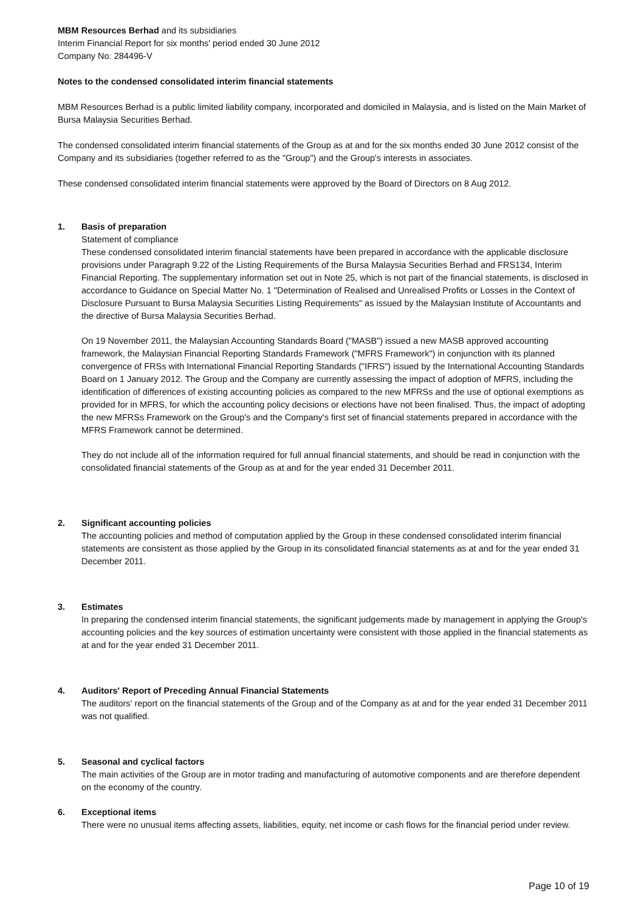MBM Resources Berhad and its subsidiaries
Interim Financial Report for six months' period ended 30 June 2012
Company No. 284496-V
Notes to the condensed consolidated interim financial statements
MBM Resources Berhad is a public limited liability company, incorporated and domiciled in Malaysia, and is listed on the Main Market of Bursa Malaysia Securities Berhad.
The condensed consolidated interim financial statements of the Group as at and for the six months ended 30 June 2012 consist of the Company and its subsidiaries (together referred to as the "Group") and the Group's interests in associates.
These condensed consolidated interim financial statements were approved by the Board of Directors on 8 Aug 2012.
1. Basis of preparation
Statement of compliance
These condensed consolidated interim financial statements have been prepared in accordance with the applicable disclosure provisions under Paragraph 9.22 of the Listing Requirements of the Bursa Malaysia Securities Berhad and FRS134, Interim Financial Reporting. The supplementary information set out in Note 25, which is not part of the financial statements, is disclosed in accordance to Guidance on Special Matter No. 1 "Determination of Realised and Unrealised Profits or Losses in the Context of Disclosure Pursuant to Bursa Malaysia Securities Listing Requirements" as issued by the Malaysian Institute of Accountants and the directive of Bursa Malaysia Securities Berhad.
On 19 November 2011, the Malaysian Accounting Standards Board ("MASB") issued a new MASB approved accounting framework, the Malaysian Financial Reporting Standards Framework ("MFRS Framework") in conjunction with its planned convergence of FRSs with International Financial Reporting Standards ("IFRS") issued by the International Accounting Standards Board on 1 January 2012. The Group and the Company are currently assessing the impact of adoption of MFRS, including the identification of differences of existing accounting policies as compared to the new MFRSs and the use of optional exemptions as provided for in MFRS, for which the accounting policy decisions or elections have not been finalised. Thus, the impact of adopting the new MFRSs Framework on the Group's and the Company's first set of financial statements prepared in accordance with the MFRS Framework cannot be determined.
They do not include all of the information required for full annual financial statements, and should be read in conjunction with the consolidated financial statements of the Group as at and for the year ended 31 December 2011.
2. Significant accounting policies
The accounting policies and method of computation applied by the Group in these condensed consolidated interim financial statements are consistent as those applied by the Group in its consolidated financial statements as at and for the year ended 31 December 2011.
3. Estimates
In preparing the condensed interim financial statements, the significant judgements made by management in applying the Group's accounting policies and the key sources of estimation uncertainty were consistent with those applied in the financial statements as at and for the year ended 31 December 2011.
4. Auditors' Report of Preceding Annual Financial Statements
The auditors' report on the financial statements of the Group and of the Company as at and for the year ended 31 December 2011 was not qualified.
5. Seasonal and cyclical factors
The main activities of the Group are in motor trading and manufacturing of automotive components and are therefore dependent on the economy of the country.
6. Exceptional items
There were no unusual items affecting assets, liabilities, equity, net income or cash flows for the financial period under review.
Page 10 of 19